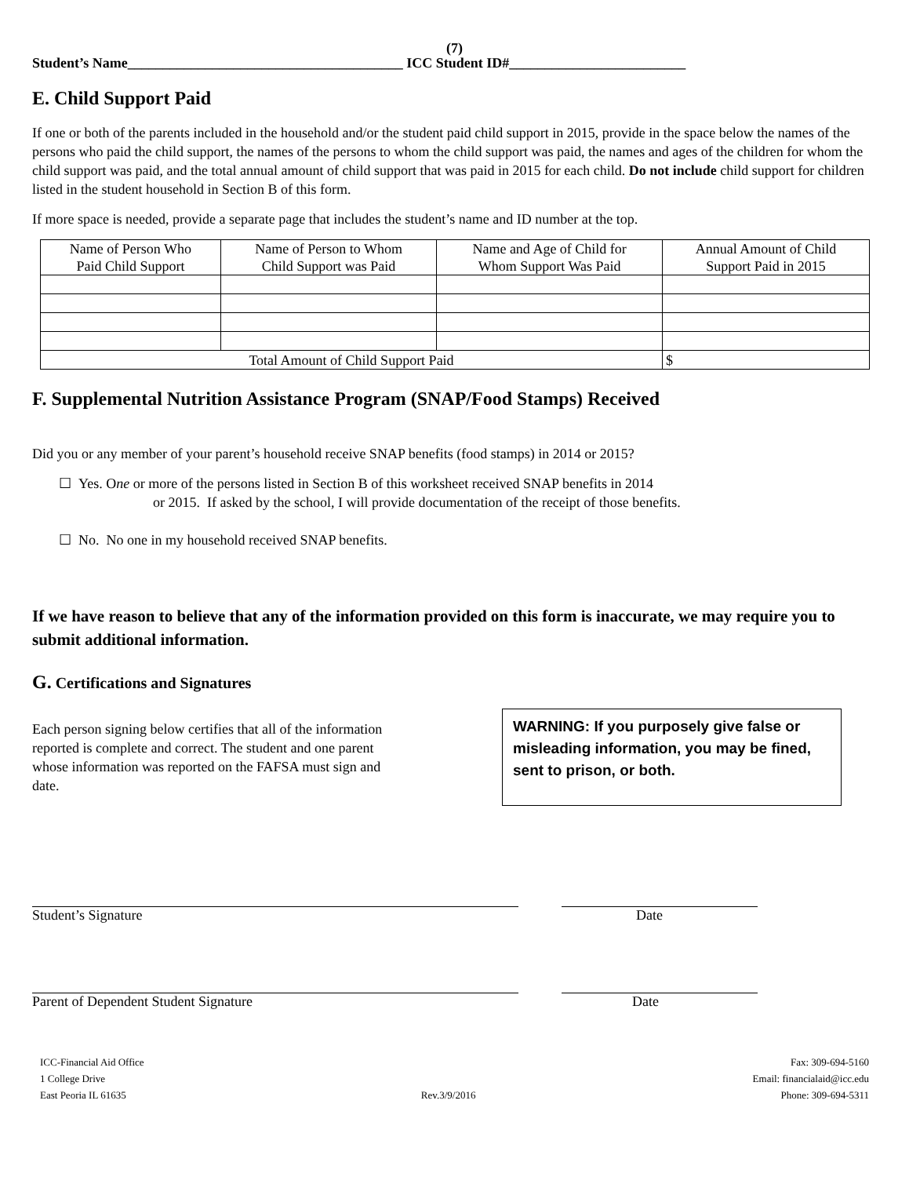(7)
Student’s Name_______________________________________ ICC Student ID#_________________________
E. Child Support Paid
If one or both of the parents included in the household and/or the student paid child support in 2015, provide in the space below the names of the persons who paid the child support, the names of the persons to whom the child support was paid, the names and ages of the children for whom the child support was paid, and the total annual amount of child support that was paid in 2015 for each child. Do not include child support for children listed in the student household in Section B of this form.
If more space is needed, provide a separate page that includes the student’s name and ID number at the top.
| Name of Person Who Paid Child Support | Name of Person to Whom Child Support was Paid | Name and Age of Child for Whom Support Was Paid | Annual Amount of Child Support Paid in 2015 |
| --- | --- | --- | --- |
| Total Amount of Child Support Paid | | | $ |
F. Supplemental Nutrition Assistance Program (SNAP/Food Stamps) Received
Did you or any member of your parent’s household receive SNAP benefits (food stamps) in 2014 or 2015?
☐ Yes. One or more of the persons listed in Section B of this worksheet received SNAP benefits in 2014
or 2015. If asked by the school, I will provide documentation of the receipt of those benefits.
☐ No. No one in my household received SNAP benefits.
If we have reason to believe that any of the information provided on this form is inaccurate, we may require you to submit additional information.
G. Certifications and Signatures
Each person signing below certifies that all of the information reported is complete and correct. The student and one parent whose information was reported on the FAFSA must sign and date.
WARNING: If you purposely give false or misleading information, you may be fined, sent to prison, or both.
Student’s Signature Date
Parent of Dependent Student Signature Date
ICC-Financial Aid Office
1 College Drive
East Peoria IL 61635
Rev.3/9/2016 Fax: 309-694-5160
Email: financialaid@icc.edu
Phone: 309-694-5311